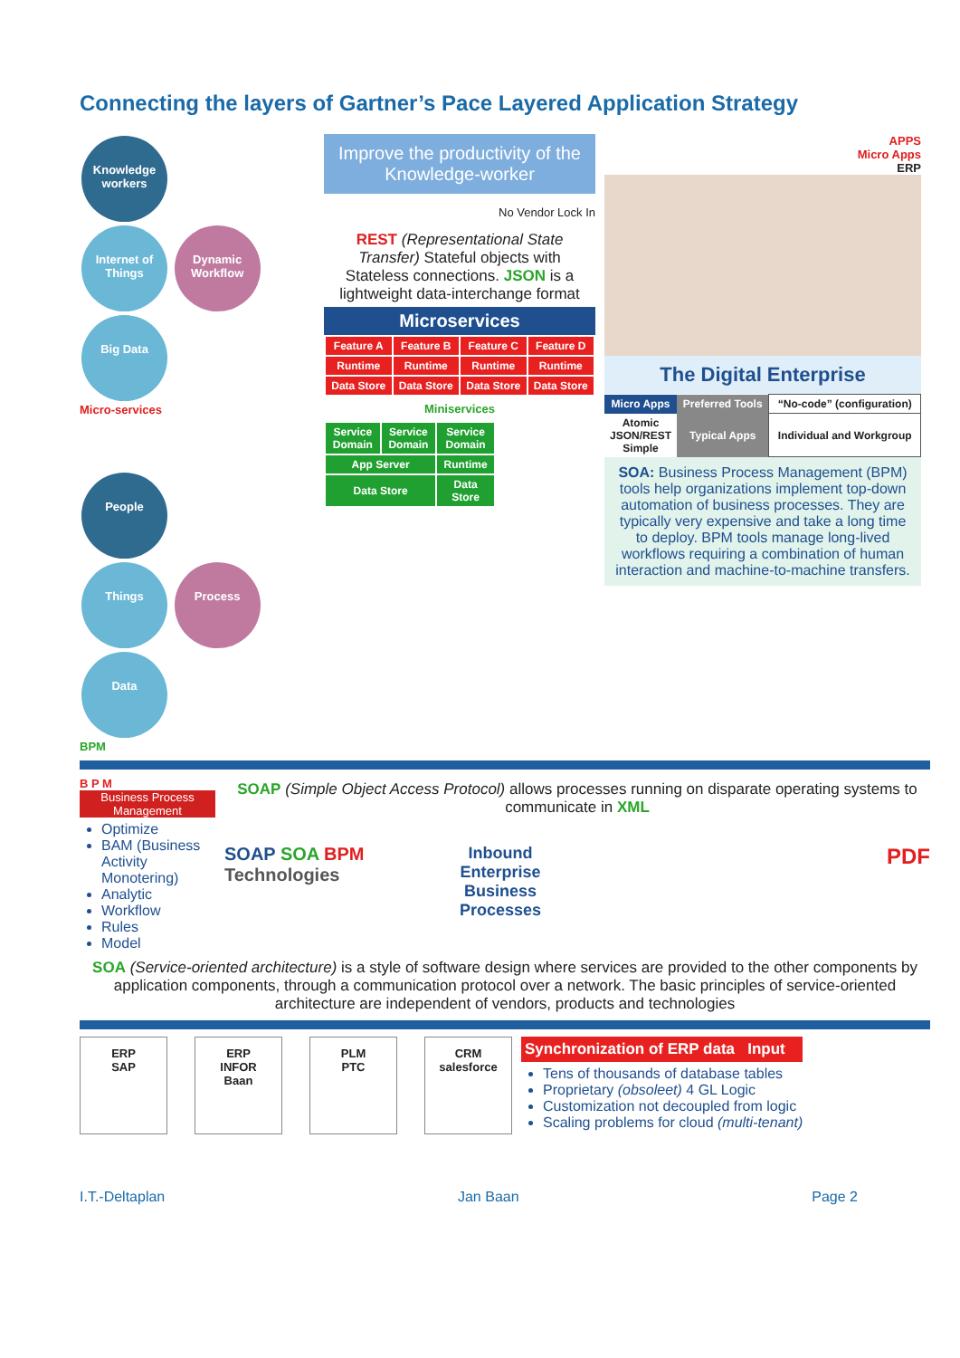Connecting the layers of Gartner’s Pace Layered Application Strategy
Knowledge workers
Internet of Things Dynamic Workflow Big Data
Micro-services
People
Things Process Data
BPM
Improve the productivity of the Knowledge-worker
No Vendor Lock In
REST (Representational State Transfer) Stateful objects with Stateless connections. JSON is a lightweight data-interchange format
Microservices
| Feature A | Feature B | Feature C | Feature D |
| Runtime | Runtime | Runtime | Runtime |
| Data Store | Data Store | Data Store | Data Store |
Miniservices
| Service Domain | Service Domain | Service Domain |
| App Server | | Runtime |
| Data Store | | Data Store |
APPS
Micro Apps
ERP
The Digital Enterprise
| Micro Apps | Preferred Tools | “No-code” (configuration) |
| Atomic JSON/REST Simple | Typical Apps | Individual and Workgroup |
SOA: Business Process Management (BPM) tools help organizations implement top-down automation of business processes. They are typically very expensive and take a long time to deploy. BPM tools manage long-lived workflows requiring a combination of human interaction and machine-to-machine transfers.
B P M
Business Process Management
Optimize
BAM (Business Activity Monotering)
Analytic
Workflow
Rules
Model
SOAP (Simple Object Access Protocol) allows processes running on disparate operating systems to communicate in XML
SOAP SOA BPM Technologies
Inbound
Enterprise
Business
Processes
PDF
SOA (Service-oriented architecture) is a style of software design where services are provided to the other components by application components, through a communication protocol over a network. The basic principles of service-oriented architecture are independent of vendors, products and technologies
ERP
SAP
ERP
INFOR Baan
PLM
PTC
CRM
salesforce
Synchronization of ERP data Input
Tens of thousands of database tables
Proprietary (obsoleet) 4 GL Logic
Customization not decoupled from logic
Scaling problems for cloud (multi-tenant)
I.T.-Deltaplan Jan Baan Page 2